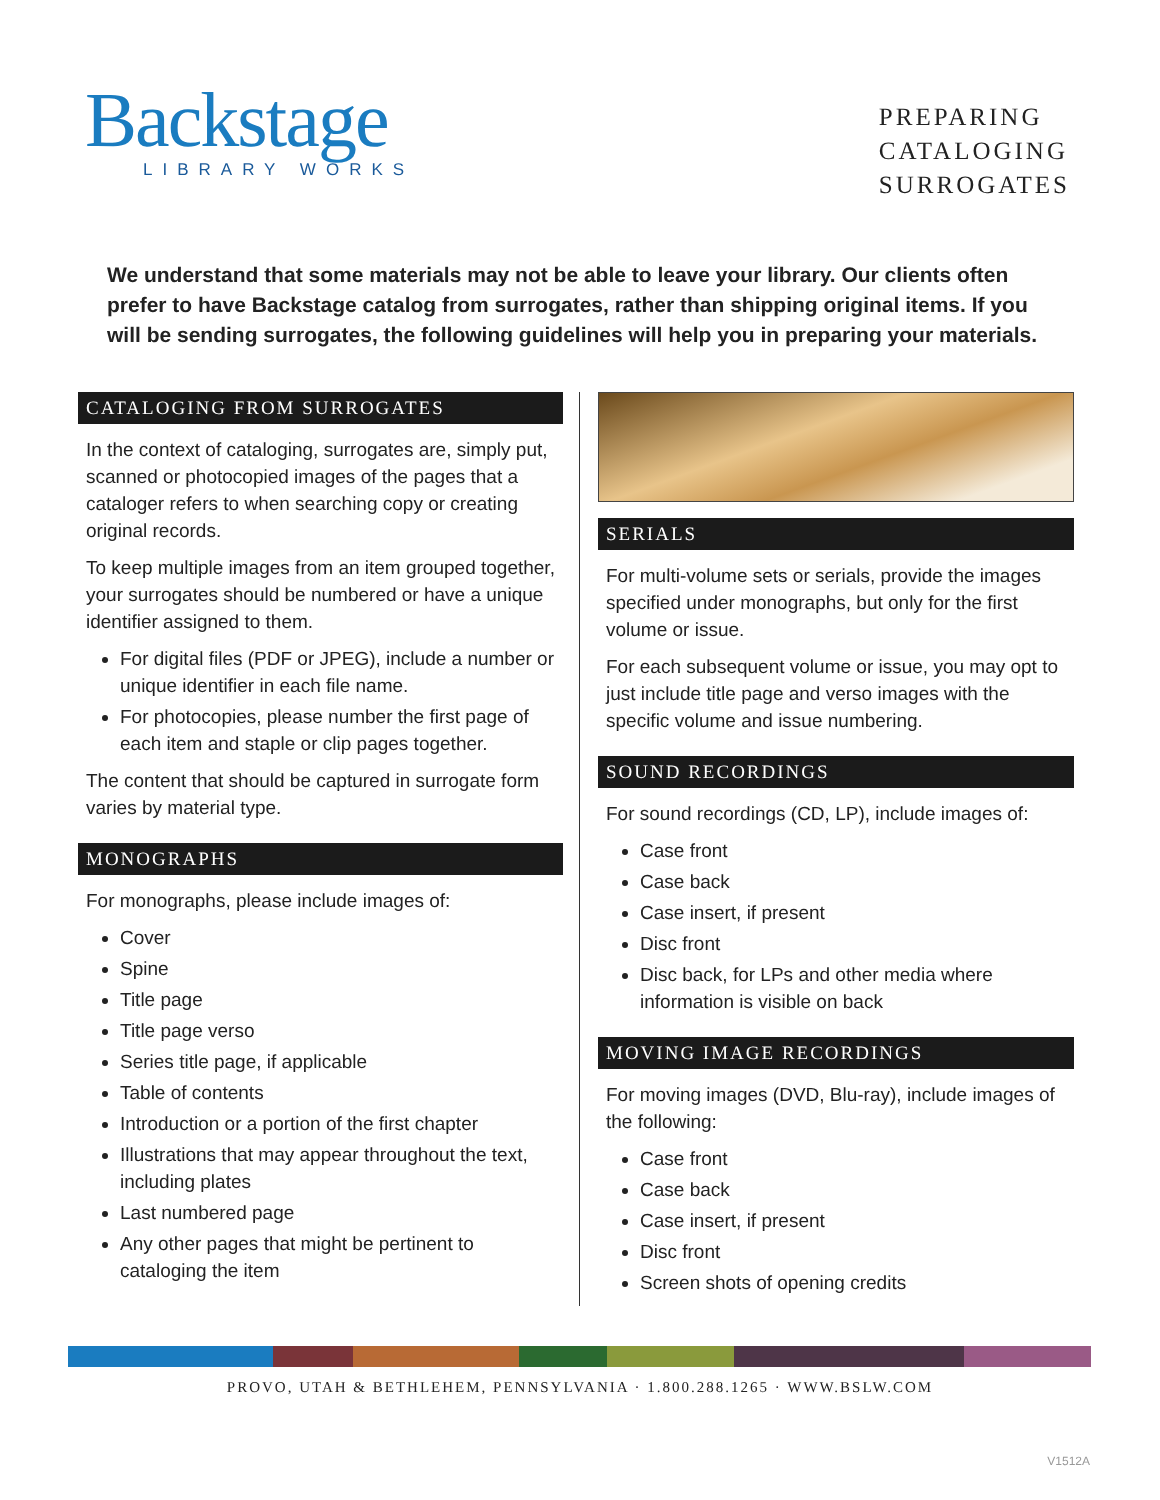Backstage
LIBRARY WORKS
PREPARING
CATALOGING
SURROGATES
We understand that some materials may not be able to leave your library. Our clients often prefer to have Backstage catalog from surrogates, rather than shipping original items. If you will be sending surrogates, the following guidelines will help you in preparing your materials.
CATALOGING FROM SURROGATES
In the context of cataloging, surrogates are, simply put, scanned or photocopied images of the pages that a cataloger refers to when searching copy or creating original records.
To keep multiple images from an item grouped together, your surrogates should be numbered or have a unique identifier assigned to them.
For digital files (PDF or JPEG), include a number or unique identifier in each file name.
For photocopies, please number the first page of each item and staple or clip pages together.
The content that should be captured in surrogate form varies by material type.
MONOGRAPHS
For monographs, please include images of:
Cover
Spine
Title page
Title page verso
Series title page, if applicable
Table of contents
Introduction or a portion of the first chapter
Illustrations that may appear throughout the text, including plates
Last numbered page
Any other pages that might be pertinent to cataloging the item
SERIALS
For multi-volume sets or serials, provide the images specified under monographs, but only for the first volume or issue.
For each subsequent volume or issue, you may opt to just include title page and verso images with the specific volume and issue numbering.
SOUND RECORDINGS
For sound recordings (CD, LP), include images of:
Case front
Case back
Case insert, if present
Disc front
Disc back, for LPs and other media where information is visible on back
MOVING IMAGE RECORDINGS
For moving images (DVD, Blu-ray), include images of the following:
Case front
Case back
Case insert, if present
Disc front
Screen shots of opening credits
PROVO, UTAH & BETHLEHEM, PENNSYLVANIA · 1.800.288.1265 · WWW.BSLW.COM
V1512A